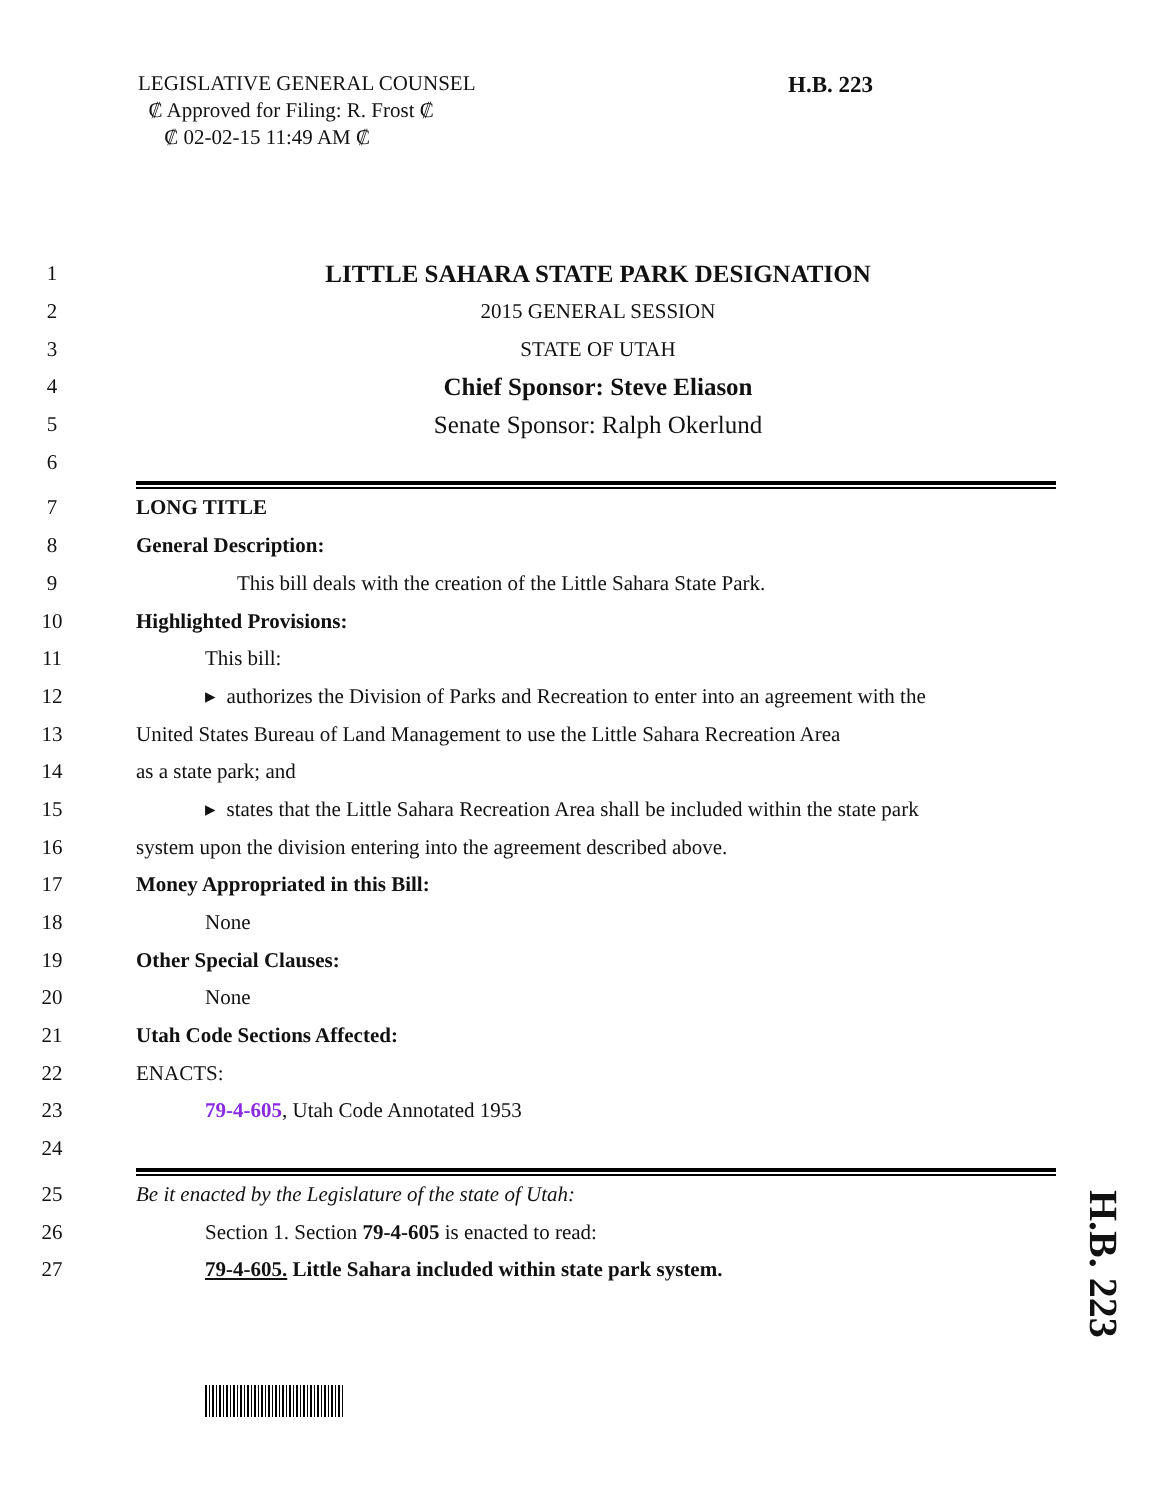LEGISLATIVE GENERAL COUNSEL
₡ Approved for Filing: R. Frost ₡
₡ 02-02-15 11:49 AM ₡
H.B. 223
H.B. 223
1 LITTLE SAHARA STATE PARK DESIGNATION
2 2015 GENERAL SESSION
3 STATE OF UTAH
4 Chief Sponsor: Steve Eliason
5 Senate Sponsor: Ralph Okerlund
6
7 LONG TITLE
8 General Description:
9 This bill deals with the creation of the Little Sahara State Park.
10 Highlighted Provisions:
11 This bill:
12 ▸ authorizes the Division of Parks and Recreation to enter into an agreement with the
13 United States Bureau of Land Management to use the Little Sahara Recreation Area
14 as a state park; and
15 ▸ states that the Little Sahara Recreation Area shall be included within the state park
16 system upon the division entering into the agreement described above.
17 Money Appropriated in this Bill:
18 None
19 Other Special Clauses:
20 None
21 Utah Code Sections Affected:
22 ENACTS:
23 79-4-605, Utah Code Annotated 1953
24
25 Be it enacted by the Legislature of the state of Utah:
26 Section 1. Section 79-4-605 is enacted to read:
27 79-4-605. Little Sahara included within state park system.